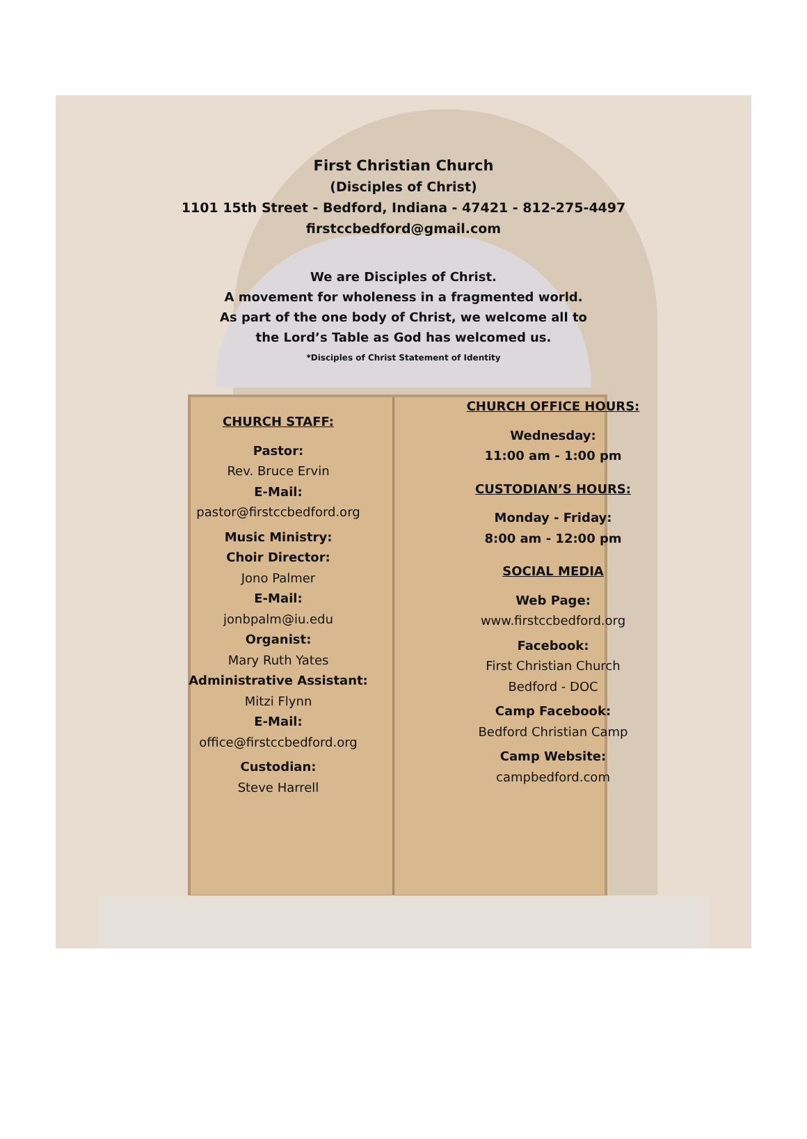First Christian Church
(Disciples of Christ)
1101 15th Street - Bedford, Indiana - 47421 - 812-275-4497
firstccbedford@gmail.com
We are Disciples of Christ.
A movement for wholeness in a fragmented world.
As part of the one body of Christ, we welcome all to
the Lord’s Table as God has welcomed us.
*Disciples of Christ Statement of Identity
CHURCH STAFF:
Pastor:
Rev. Bruce Ervin
E-Mail:
pastor@firstccbedford.org
Music Ministry:
Choir Director:
Jono Palmer
E-Mail:
jonbpalm@iu.edu
Organist:
Mary Ruth Yates
Administrative Assistant:
Mitzi Flynn
E-Mail:
office@firstccbedford.org
Custodian:
Steve Harrell
CHURCH OFFICE HOURS:
Wednesday:
11:00 am - 1:00 pm
CUSTODIAN’S HOURS:
Monday - Friday:
8:00 am - 12:00 pm
SOCIAL MEDIA
Web Page:
www.firstccbedford.org
Facebook:
First Christian Church
Bedford - DOC
Camp Facebook:
Bedford Christian Camp
Camp Website:
campbedford.com